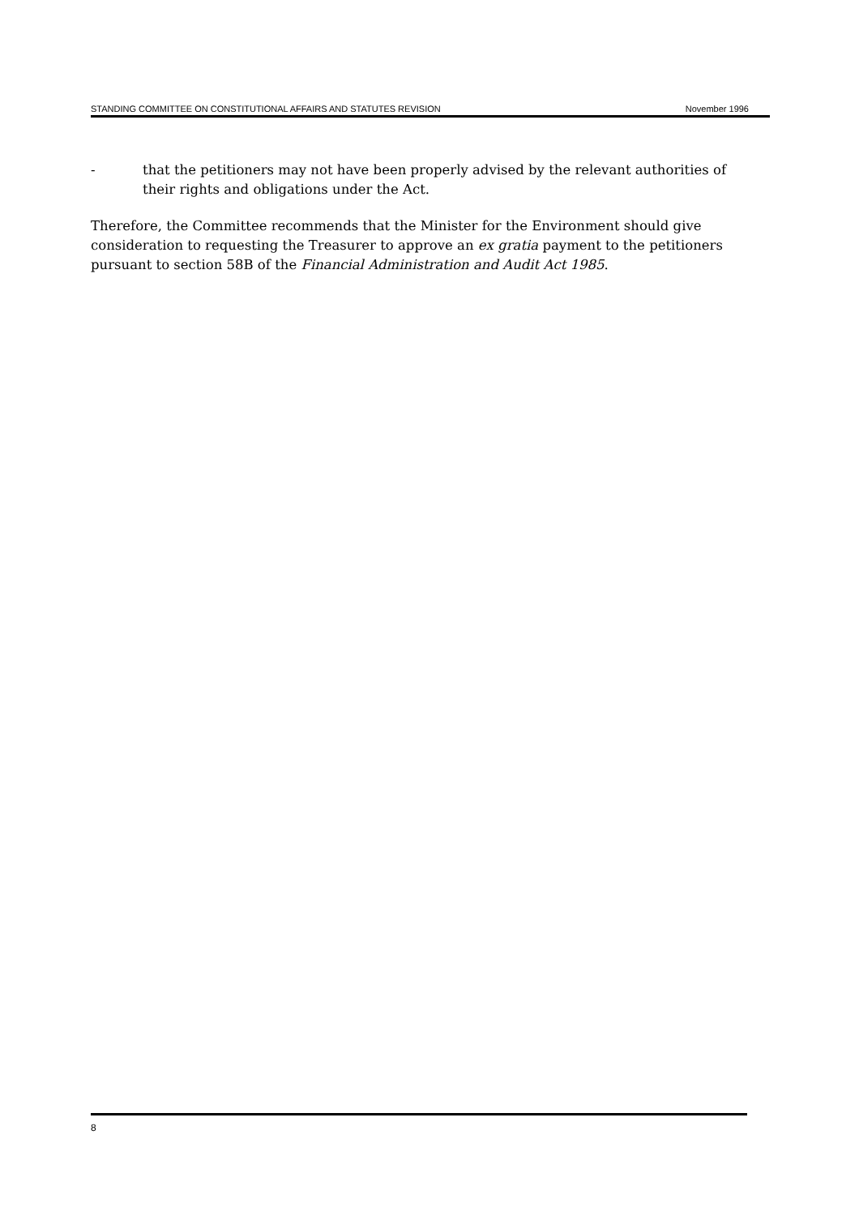STANDING COMMITTEE ON CONSTITUTIONAL AFFAIRS AND STATUTES REVISION November 1996
- that the petitioners may not have been properly advised by the relevant authorities of their rights and obligations under the Act.
Therefore, the Committee recommends that the Minister for the Environment should give consideration to requesting the Treasurer to approve an ex gratia payment to the petitioners pursuant to section 58B of the Financial Administration and Audit Act 1985.
8